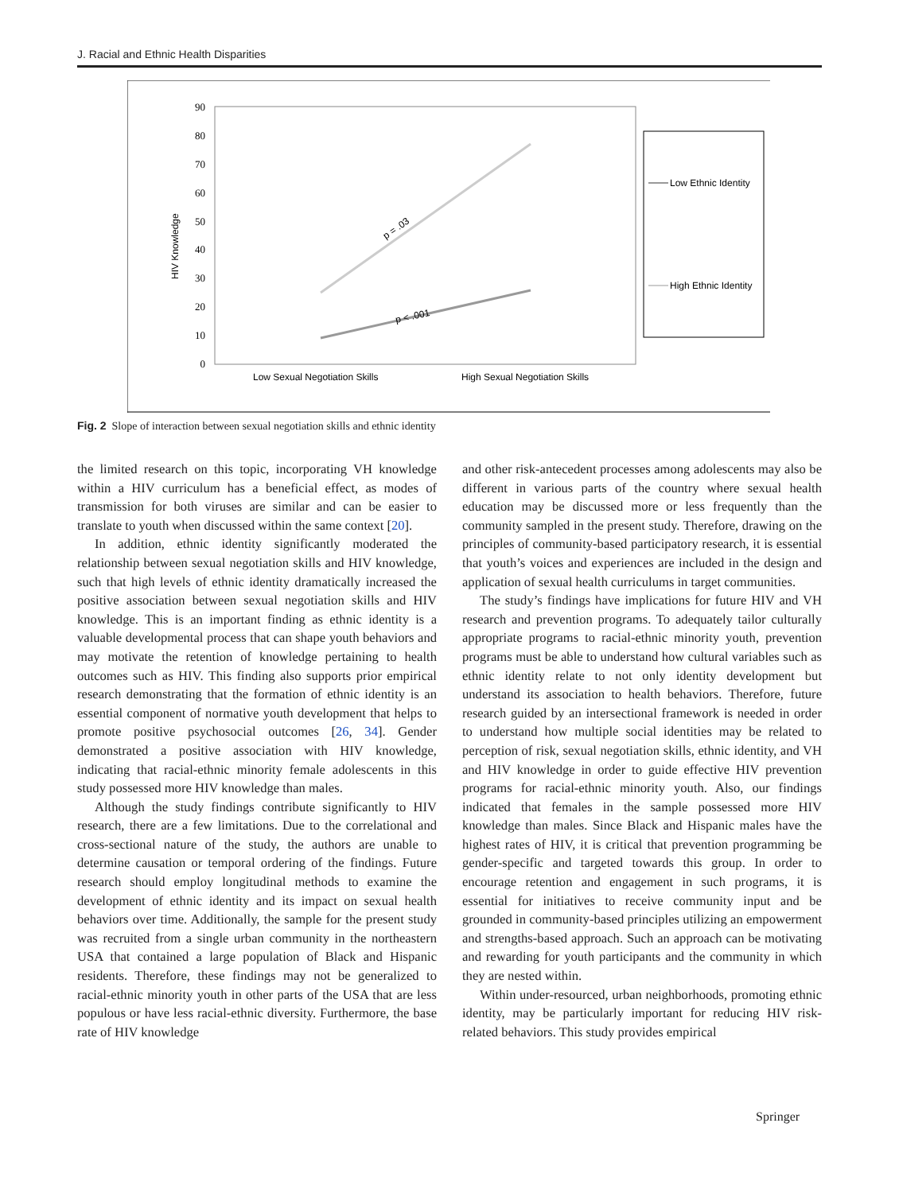J. Racial and Ethnic Health Disparities
90
80
70
60
50
40
30
20
10
0
HIV Knowledge
p = .03
p < .001
Low Sexual Negotiation Skills
High Sexual Negotiation Skills
Low Ethnic Identity
High Ethnic Identity
Fig. 2 Slope of interaction between sexual negotiation skills and ethnic identity
the limited research on this topic, incorporating VH knowledge within a HIV curriculum has a beneficial effect, as modes of transmission for both viruses are similar and can be easier to translate to youth when discussed within the same context [20].
In addition, ethnic identity significantly moderated the relationship between sexual negotiation skills and HIV knowledge, such that high levels of ethnic identity dramatically increased the positive association between sexual negotiation skills and HIV knowledge. This is an important finding as ethnic identity is a valuable developmental process that can shape youth behaviors and may motivate the retention of knowledge pertaining to health outcomes such as HIV. This finding also supports prior empirical research demonstrating that the formation of ethnic identity is an essential component of normative youth development that helps to promote positive psychosocial outcomes [26, 34]. Gender demonstrated a positive association with HIV knowledge, indicating that racial-ethnic minority female adolescents in this study possessed more HIV knowledge than males.
Although the study findings contribute significantly to HIV research, there are a few limitations. Due to the correlational and cross-sectional nature of the study, the authors are unable to determine causation or temporal ordering of the findings. Future research should employ longitudinal methods to examine the development of ethnic identity and its impact on sexual health behaviors over time. Additionally, the sample for the present study was recruited from a single urban community in the northeastern USA that contained a large population of Black and Hispanic residents. Therefore, these findings may not be generalized to racial-ethnic minority youth in other parts of the USA that are less populous or have less racial-ethnic diversity. Furthermore, the base rate of HIV knowledge
and other risk-antecedent processes among adolescents may also be different in various parts of the country where sexual health education may be discussed more or less frequently than the community sampled in the present study. Therefore, drawing on the principles of community-based participatory research, it is essential that youth’s voices and experiences are included in the design and application of sexual health curriculums in target communities.
The study’s findings have implications for future HIV and VH research and prevention programs. To adequately tailor culturally appropriate programs to racial-ethnic minority youth, prevention programs must be able to understand how cultural variables such as ethnic identity relate to not only identity development but understand its association to health behaviors. Therefore, future research guided by an intersectional framework is needed in order to understand how multiple social identities may be related to perception of risk, sexual negotiation skills, ethnic identity, and VH and HIV knowledge in order to guide effective HIV prevention programs for racial-ethnic minority youth. Also, our findings indicated that females in the sample possessed more HIV knowledge than males. Since Black and Hispanic males have the highest rates of HIV, it is critical that prevention programming be gender-specific and targeted towards this group. In order to encourage retention and engagement in such programs, it is essential for initiatives to receive community input and be grounded in community-based principles utilizing an empowerment and strengths-based approach. Such an approach can be motivating and rewarding for youth participants and the community in which they are nested within.
Within under-resourced, urban neighborhoods, promoting ethnic identity, may be particularly important for reducing HIV risk-related behaviors. This study provides empirical
Springer